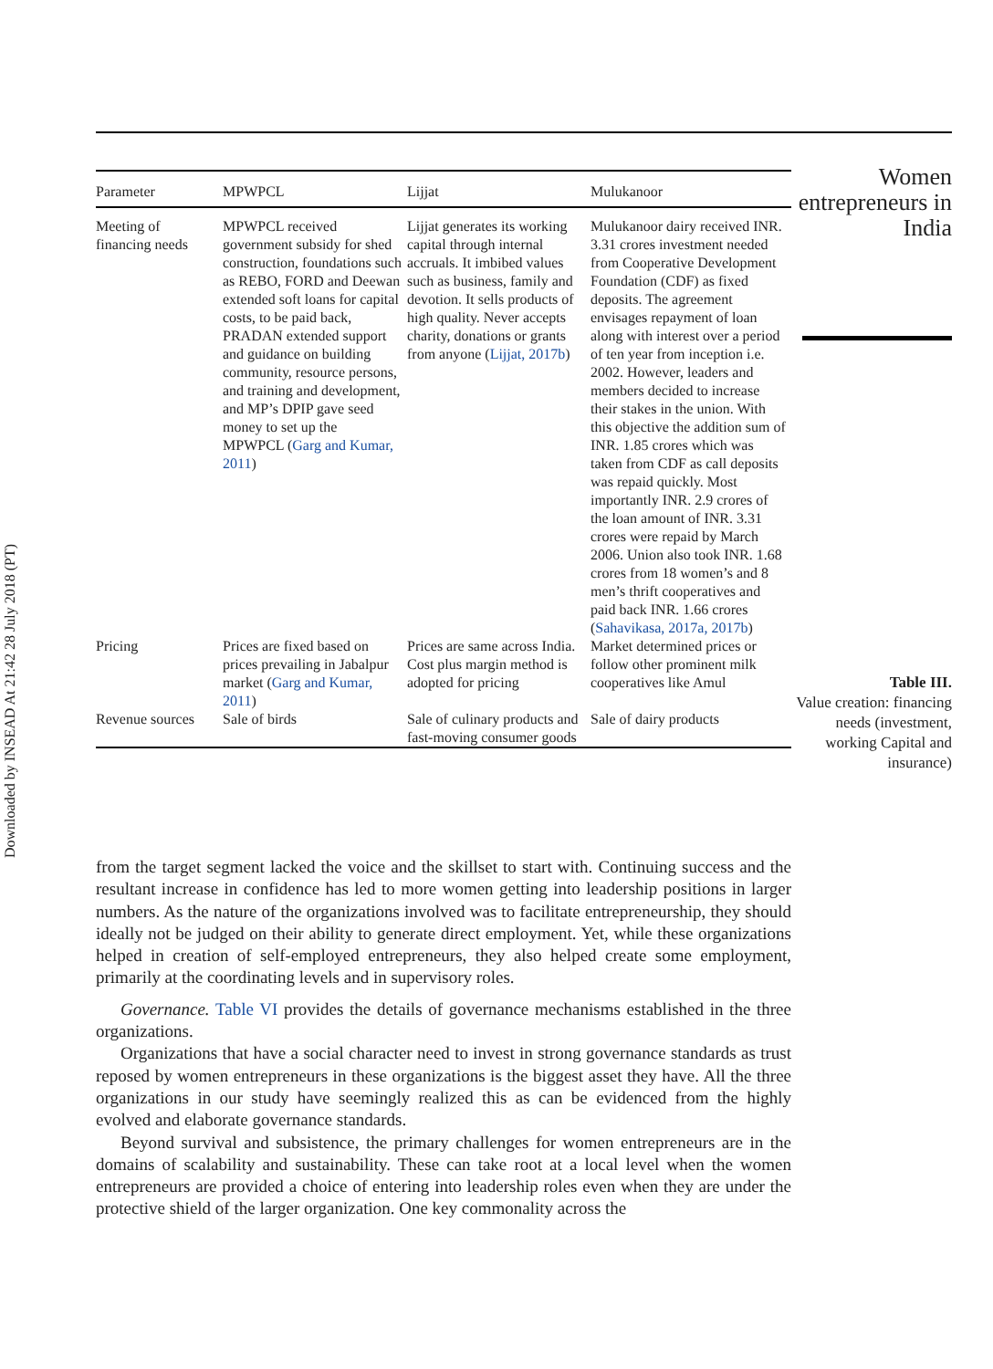Downloaded by INSEAD At 21:42 28 July 2018 (PT)
| Parameter | MPWPCL | Lijjat | Mulukanoor |
| --- | --- | --- | --- |
| Meeting of financing needs | MPWPCL received government subsidy for shed construction, foundations such as REBO, FORD and Deewan extended soft loans for capital costs, to be paid back, PRADAN extended support and guidance on building community, resource persons, and training and development, and MP’s DPIP gave seed money to set up the MPWPCL ( Garg and Kumar, 2011 ) | Lijjat generates its working capital through internal accruals. It imbibed values such as business, family and devotion. It sells products of high quality. Never accepts charity, donations or grants from anyone ( Lijjat, 2017b ) | Mulukanoor dairy received INR. 3.31 crores investment needed from Cooperative Development Foundation (CDF) as fixed deposits. The agreement envisages repayment of loan along with interest over a period of ten year from inception i.e. 2002. However, leaders and members decided to increase their stakes in the union. With this objective the addition sum of INR. 1.85 crores which was taken from CDF as call deposits was repaid quickly. Most importantly INR. 2.9 crores of the loan amount of INR. 3.31 crores were repaid by March 2006. Union also took INR. 1.68 crores from 18 women’s and 8 men’s thrift cooperatives and paid back INR. 1.66 crores ( Sahavikasa, 2017a, 2017b ) |
| Pricing | Prices are fixed based on prices prevailing in Jabalpur market ( Garg and Kumar, 2011 ) | Prices are same across India. Cost plus margin method is adopted for pricing | Market determined prices or follow other prominent milk cooperatives like Amul |
| Revenue sources | Sale of birds | Sale of culinary products and fast-moving consumer goods | Sale of dairy products |
Women entrepreneurs in India
Table III.
Value creation: financing needs (investment, working Capital and insurance)
from the target segment lacked the voice and the skillset to start with. Continuing success and the resultant increase in confidence has led to more women getting into leadership positions in larger numbers. As the nature of the organizations involved was to facilitate entrepreneurship, they should ideally not be judged on their ability to generate direct employment. Yet, while these organizations helped in creation of self-employed entrepreneurs, they also helped create some employment, primarily at the coordinating levels and in supervisory roles.
Governance. Table VI provides the details of governance mechanisms established in the three organizations.
Organizations that have a social character need to invest in strong governance standards as trust reposed by women entrepreneurs in these organizations is the biggest asset they have. All the three organizations in our study have seemingly realized this as can be evidenced from the highly evolved and elaborate governance standards.
Beyond survival and subsistence, the primary challenges for women entrepreneurs are in the domains of scalability and sustainability. These can take root at a local level when the women entrepreneurs are provided a choice of entering into leadership roles even when they are under the protective shield of the larger organization. One key commonality across the